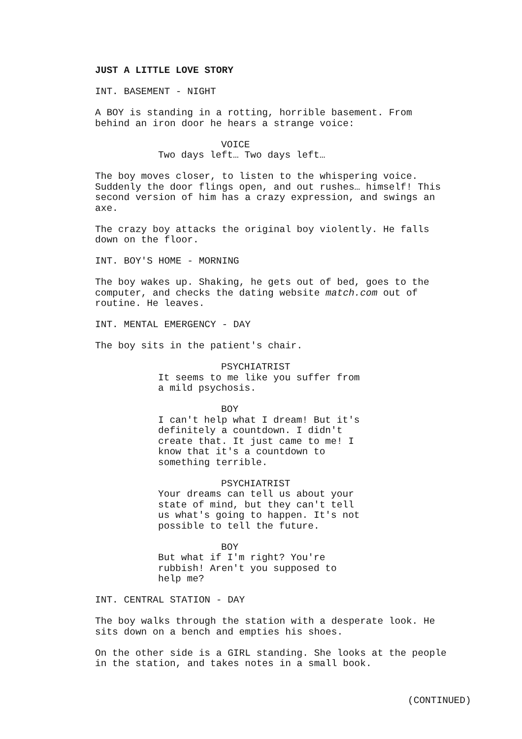JUST A LITTLE LOVE STORY
INT. BASEMENT - NIGHT
A BOY is standing in a rotting, horrible basement. From behind an iron door he hears a strange voice:
VOICE
Two days left… Two days left…
The boy moves closer, to listen to the whispering voice. Suddenly the door flings open, and out rushes… himself! This second version of him has a crazy expression, and swings an axe.
The crazy boy attacks the original boy violently. He falls down on the floor.
INT. BOY'S HOME - MORNING
The boy wakes up. Shaking, he gets out of bed, goes to the computer, and checks the dating website match.com out of routine. He leaves.
INT. MENTAL EMERGENCY - DAY
The boy sits in the patient's chair.
PSYCHIATRIST
It seems to me like you suffer from a mild psychosis.
BOY
I can't help what I dream! But it's definitely a countdown. I didn't create that. It just came to me! I know that it's a countdown to something terrible.
PSYCHIATRIST
Your dreams can tell us about your state of mind, but they can't tell us what's going to happen. It's not possible to tell the future.
BOY
But what if I'm right? You're rubbish! Aren't you supposed to help me?
INT. CENTRAL STATION - DAY
The boy walks through the station with a desperate look. He sits down on a bench and empties his shoes.
On the other side is a GIRL standing. She looks at the people in the station, and takes notes in a small book.
(CONTINUED)